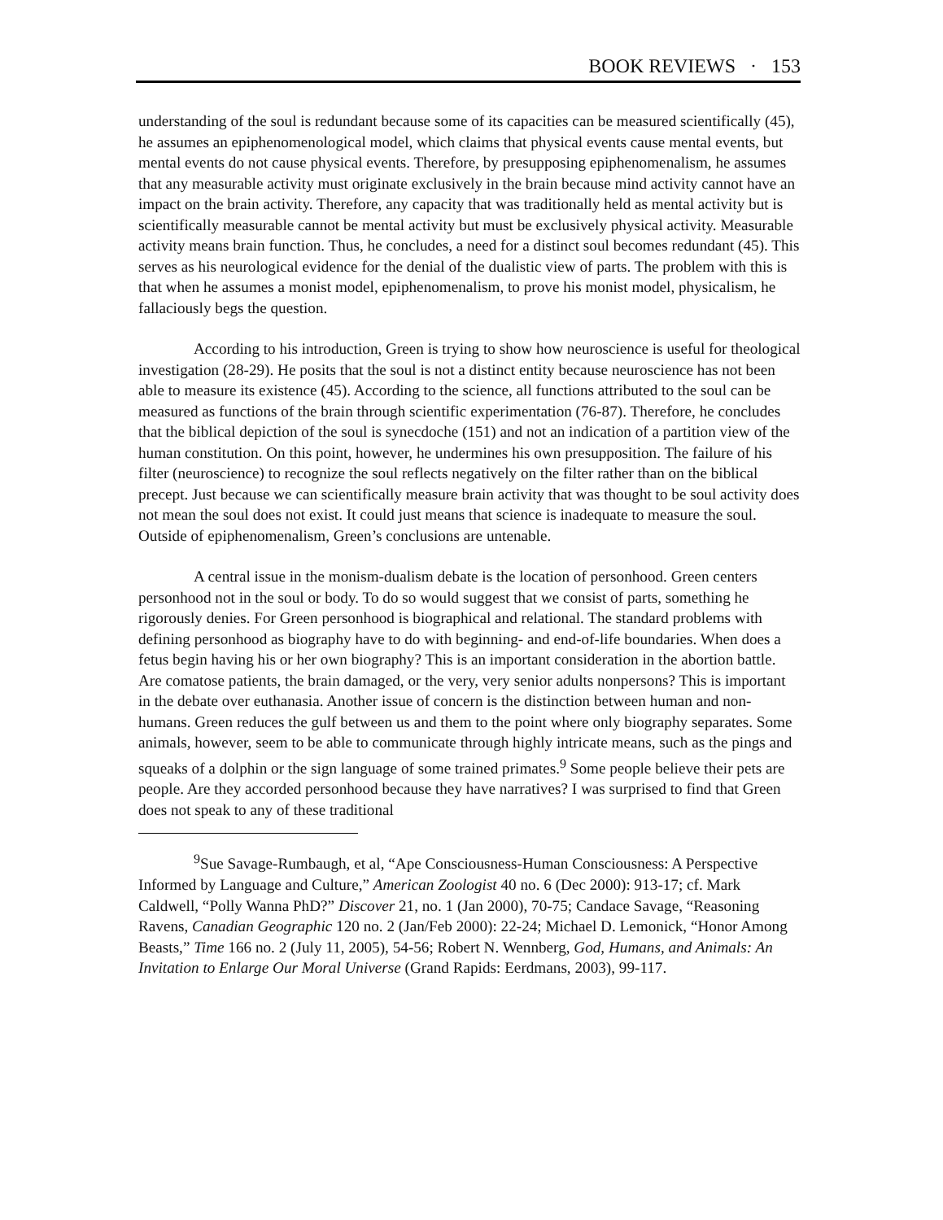BOOK REVIEWS · 153
understanding of the soul is redundant because some of its capacities can be measured scientifically (45), he assumes an epiphenomenological model, which claims that physical events cause mental events, but mental events do not cause physical events. Therefore, by presupposing epiphenomenalism, he assumes that any measurable activity must originate exclusively in the brain because mind activity cannot have an impact on the brain activity. Therefore, any capacity that was traditionally held as mental activity but is scientifically measurable cannot be mental activity but must be exclusively physical activity. Measurable activity means brain function. Thus, he concludes, a need for a distinct soul becomes redundant (45). This serves as his neurological evidence for the denial of the dualistic view of parts. The problem with this is that when he assumes a monist model, epiphenomenalism, to prove his monist model, physicalism, he fallaciously begs the question.
According to his introduction, Green is trying to show how neuroscience is useful for theological investigation (28-29). He posits that the soul is not a distinct entity because neuroscience has not been able to measure its existence (45). According to the science, all functions attributed to the soul can be measured as functions of the brain through scientific experimentation (76-87). Therefore, he concludes that the biblical depiction of the soul is synecdoche (151) and not an indication of a partition view of the human constitution. On this point, however, he undermines his own presupposition. The failure of his filter (neuroscience) to recognize the soul reflects negatively on the filter rather than on the biblical precept. Just because we can scientifically measure brain activity that was thought to be soul activity does not mean the soul does not exist. It could just means that science is inadequate to measure the soul. Outside of epiphenomenalism, Green’s conclusions are untenable.
A central issue in the monism-dualism debate is the location of personhood. Green centers personhood not in the soul or body. To do so would suggest that we consist of parts, something he rigorously denies. For Green personhood is biographical and relational. The standard problems with defining personhood as biography have to do with beginning- and end-of-life boundaries. When does a fetus begin having his or her own biography? This is an important consideration in the abortion battle. Are comatose patients, the brain damaged, or the very, very senior adults nonpersons? This is important in the debate over euthanasia. Another issue of concern is the distinction between human and non-humans. Green reduces the gulf between us and them to the point where only biography separates. Some animals, however, seem to be able to communicate through highly intricate means, such as the pings and squeaks of a dolphin or the sign language of some trained primates.<sup>9</sup> Some people believe their pets are people. Are they accorded personhood because they have narratives? I was surprised to find that Green does not speak to any of these traditional
<sup>9</sup> Sue Savage-Rumbaugh, et al, “Ape Consciousness-Human Consciousness: A Perspective Informed by Language and Culture,” American Zoologist 40 no. 6 (Dec 2000): 913-17; cf. Mark Caldwell, “Polly Wanna PhD?” Discover 21, no. 1 (Jan 2000), 70-75; Candace Savage, “Reasoning Ravens, Canadian Geographic 120 no. 2 (Jan/Feb 2000): 22-24; Michael D. Lemonick, “Honor Among Beasts,” Time 166 no. 2 (July 11, 2005), 54-56; Robert N. Wennberg, God, Humans, and Animals: An Invitation to Enlarge Our Moral Universe (Grand Rapids: Eerdmans, 2003), 99-117.